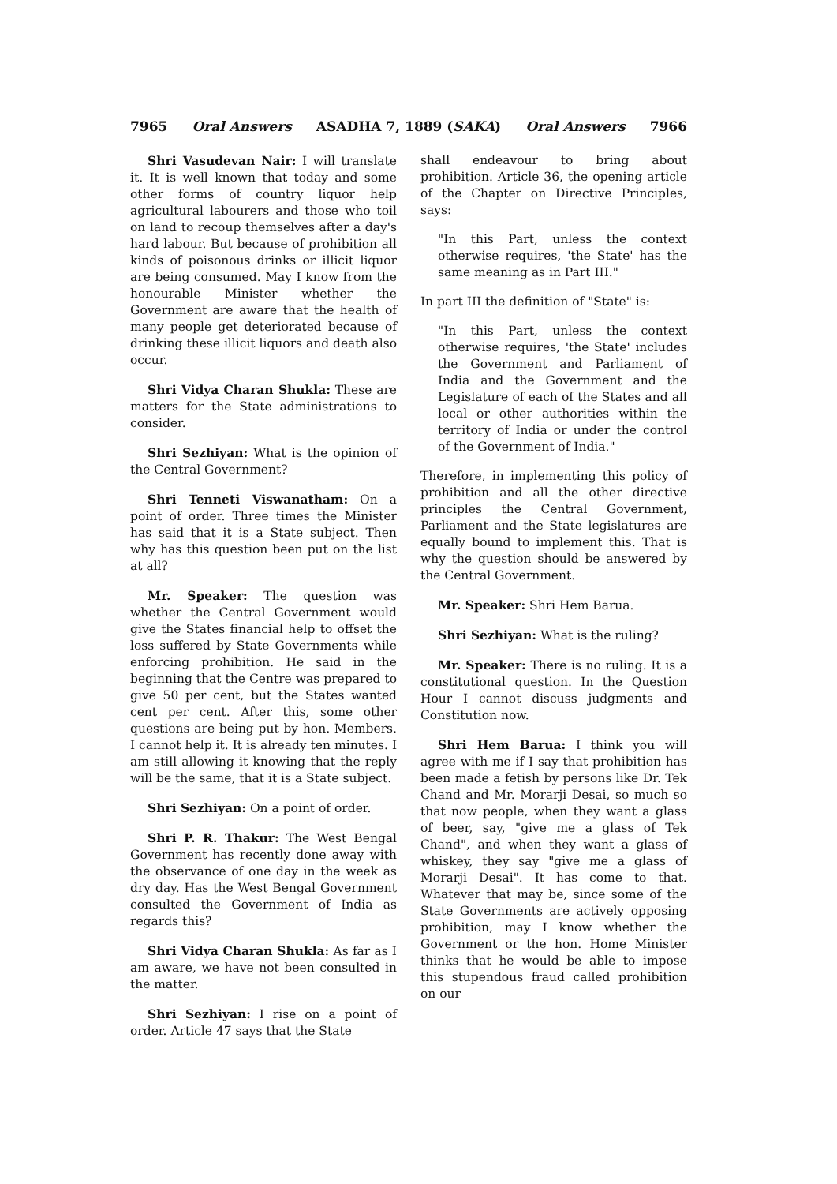7965 Oral Answers ASADHA 7, 1889 (SAKA) Oral Answers 7966
Shri Vasudevan Nair: I will translate it. It is well known that today and some other forms of country liquor help agricultural labourers and those who toil on land to recoup themselves after a day's hard labour. But because of prohibition all kinds of poisonous drinks or illicit liquor are being consumed. May I know from the honourable Minister whether the Government are aware that the health of many people get deteriorated because of drinking these illicit liquors and death also occur.
Shri Vidya Charan Shukla: These are matters for the State administrations to consider.
Shri Sezhiyan: What is the opinion of the Central Government?
Shri Tenneti Viswanatham: On a point of order. Three times the Minister has said that it is a State subject. Then why has this question been put on the list at all?
Mr. Speaker: The question was whether the Central Government would give the States financial help to offset the loss suffered by State Governments while enforcing prohibition. He said in the beginning that the Centre was prepared to give 50 per cent, but the States wanted cent per cent. After this, some other questions are being put by hon. Members. I cannot help it. It is already ten minutes. I am still allowing it knowing that the reply will be the same, that it is a State subject.
Shri Sezhiyan: On a point of order.
Shri P. R. Thakur: The West Bengal Government has recently done away with the observance of one day in the week as dry day. Has the West Bengal Government consulted the Government of India as regards this?
Shri Vidya Charan Shukla: As far as I am aware, we have not been consulted in the matter.
Shri Sezhiyan: I rise on a point of order. Article 47 says that the State
shall endeavour to bring about prohibition. Article 36, the opening article of the Chapter on Directive Principles, says:
"In this Part, unless the context otherwise requires, 'the State' has the same meaning as in Part III."
In part III the definition of "State" is:
"In this Part, unless the context otherwise requires, 'the State' includes the Government and Parliament of India and the Government and the Legislature of each of the States and all local or other authorities within the territory of India or under the control of the Government of India."
Therefore, in implementing this policy of prohibition and all the other directive principles the Central Government, Parliament and the State legislatures are equally bound to implement this. That is why the question should be answered by the Central Government.
Mr. Speaker: Shri Hem Barua.
Shri Sezhiyan: What is the ruling?
Mr. Speaker: There is no ruling. It is a constitutional question. In the Question Hour I cannot discuss judgments and Constitution now.
Shri Hem Barua: I think you will agree with me if I say that prohibition has been made a fetish by persons like Dr. Tek Chand and Mr. Morarji Desai, so much so that now people, when they want a glass of beer, say, "give me a glass of Tek Chand", and when they want a glass of whiskey, they say "give me a glass of Morarji Desai". It has come to that. Whatever that may be, since some of the State Governments are actively opposing prohibition, may I know whether the Government or the hon. Home Minister thinks that he would be able to impose this stupendous fraud called prohibition on our